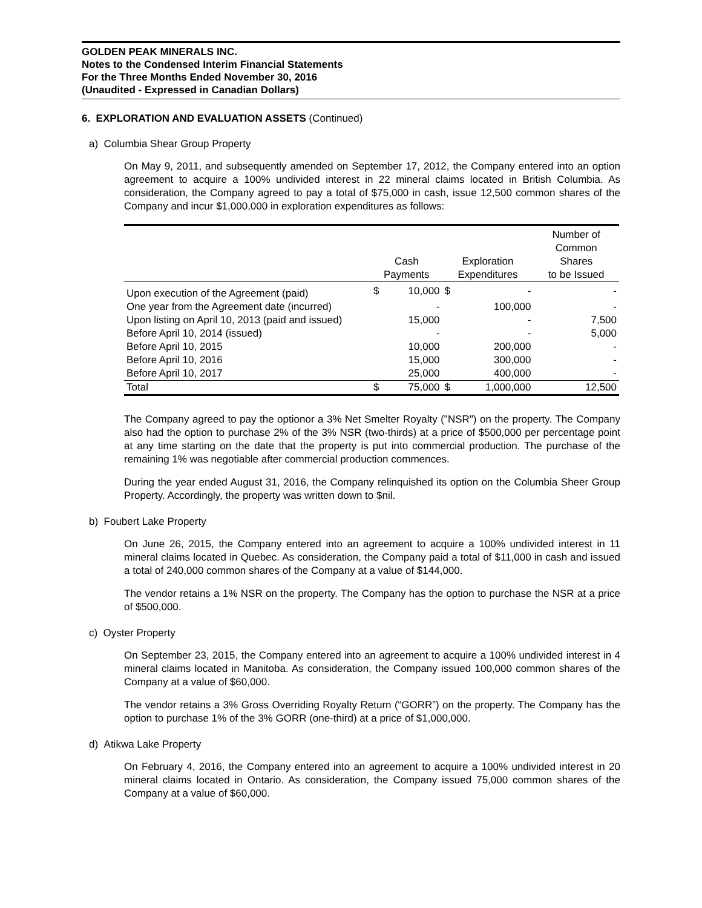GOLDEN PEAK MINERALS INC.
Notes to the Condensed Interim Financial Statements
For the Three Months Ended November 30, 2016
(Unaudited - Expressed in Canadian Dollars)
6. EXPLORATION AND EVALUATION ASSETS (Continued)
a) Columbia Shear Group Property
On May 9, 2011, and subsequently amended on September 17, 2012, the Company entered into an option agreement to acquire a 100% undivided interest in 22 mineral claims located in British Columbia. As consideration, the Company agreed to pay a total of $75,000 in cash, issue 12,500 common shares of the Company and incur $1,000,000 in exploration expenditures as follows:
| | Cash Payments | | Exploration Expenditures | | Number of Common Shares to be Issued |
| --- | --- | --- | --- | --- | --- |
| Upon execution of the Agreement (paid) | $ | 10,000 | $ | - | - |
| One year from the Agreement date (incurred) | | - | | 100,000 | - |
| Upon listing on April 10, 2013 (paid and issued) | | 15,000 | | - | 7,500 |
| Before April 10, 2014 (issued) | | - | | - | 5,000 |
| Before April 10, 2015 | | 10,000 | | 200,000 | - |
| Before April 10, 2016 | | 15,000 | | 300,000 | - |
| Before April 10, 2017 | | 25,000 | | 400,000 | - |
| Total | $ | 75,000 | $ | 1,000,000 | 12,500 |
The Company agreed to pay the optionor a 3% Net Smelter Royalty ("NSR") on the property. The Company also had the option to purchase 2% of the 3% NSR (two-thirds) at a price of $500,000 per percentage point at any time starting on the date that the property is put into commercial production. The purchase of the remaining 1% was negotiable after commercial production commences.
During the year ended August 31, 2016, the Company relinquished its option on the Columbia Sheer Group Property. Accordingly, the property was written down to $nil.
b) Foubert Lake Property
On June 26, 2015, the Company entered into an agreement to acquire a 100% undivided interest in 11 mineral claims located in Quebec. As consideration, the Company paid a total of $11,000 in cash and issued a total of 240,000 common shares of the Company at a value of $144,000.
The vendor retains a 1% NSR on the property. The Company has the option to purchase the NSR at a price of $500,000.
c) Oyster Property
On September 23, 2015, the Company entered into an agreement to acquire a 100% undivided interest in 4 mineral claims located in Manitoba. As consideration, the Company issued 100,000 common shares of the Company at a value of $60,000.
The vendor retains a 3% Gross Overriding Royalty Return (“GORR”) on the property. The Company has the option to purchase 1% of the 3% GORR (one-third) at a price of $1,000,000.
d) Atikwa Lake Property
On February 4, 2016, the Company entered into an agreement to acquire a 100% undivided interest in 20 mineral claims located in Ontario. As consideration, the Company issued 75,000 common shares of the Company at a value of $60,000.